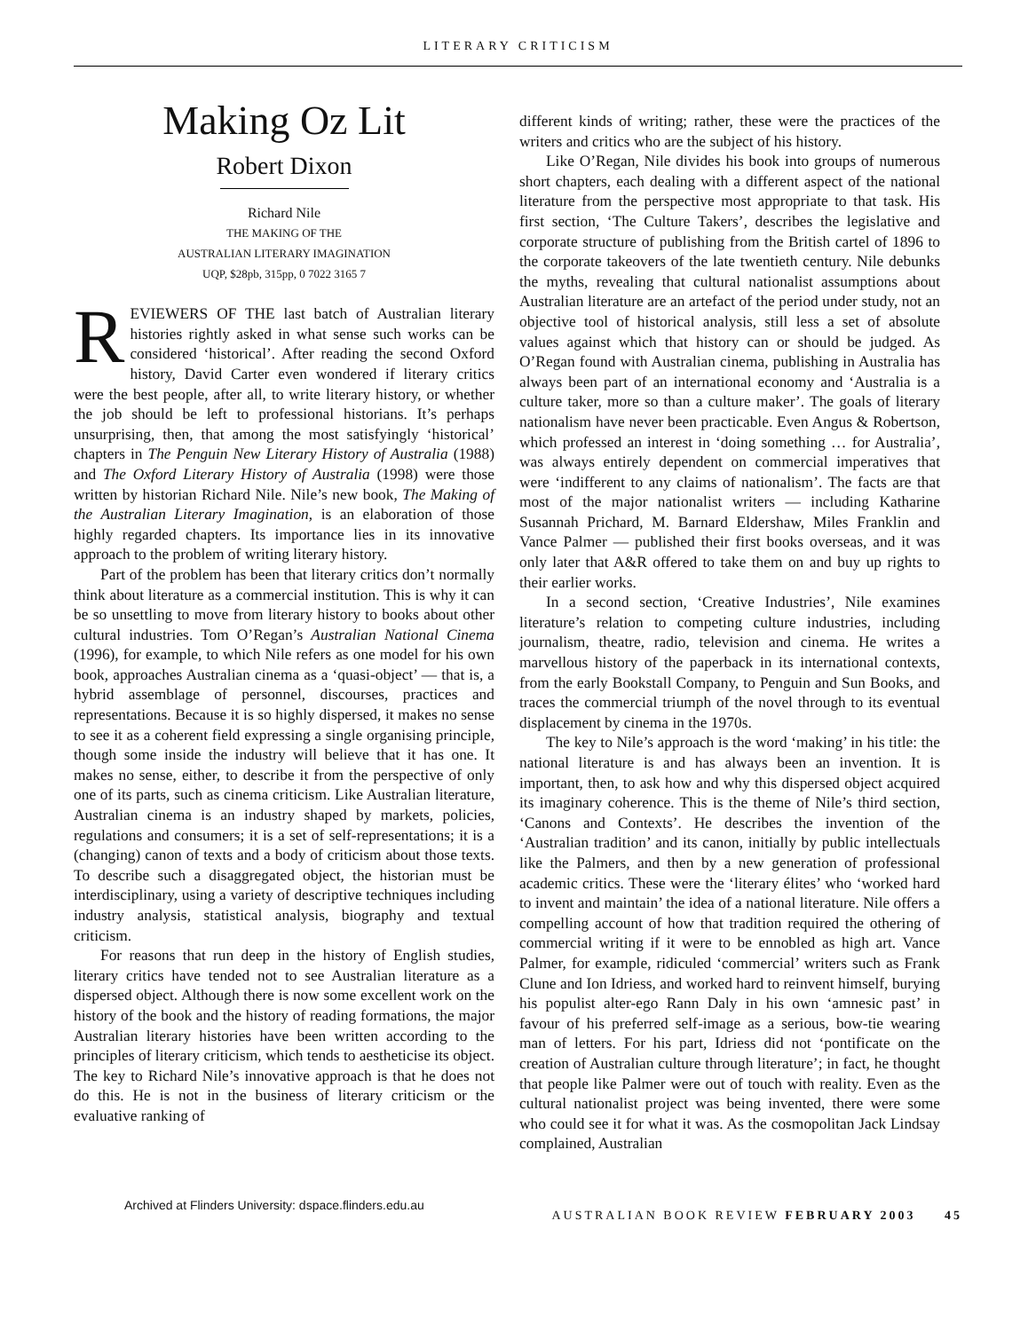LITERARY CRITICISM
Making Oz Lit
Robert Dixon
Richard Nile
THE MAKING OF THE
AUSTRALIAN LITERARY IMAGINATION
UQP, $28pb, 315pp, 0 7022 3165 7
REVIEWERS OF THE last batch of Australian literary histories rightly asked in what sense such works can be considered ‘historical’. After reading the second Oxford history, David Carter even wondered if literary critics were the best people, after all, to write literary history, or whether the job should be left to professional historians. It’s perhaps unsurprising, then, that among the most satisfyingly ‘historical’ chapters in The Penguin New Literary History of Australia (1988) and The Oxford Literary History of Australia (1998) were those written by historian Richard Nile. Nile’s new book, The Making of the Australian Literary Imagination, is an elaboration of those highly regarded chapters. Its importance lies in its innovative approach to the problem of writing literary history.
Part of the problem has been that literary critics don’t normally think about literature as a commercial institution. This is why it can be so unsettling to move from literary history to books about other cultural industries. Tom O’Regan’s Australian National Cinema (1996), for example, to which Nile refers as one model for his own book, approaches Australian cinema as a ‘quasi-object’ — that is, a hybrid assemblage of personnel, discourses, practices and representations. Because it is so highly dispersed, it makes no sense to see it as a coherent field expressing a single organising principle, though some inside the industry will believe that it has one. It makes no sense, either, to describe it from the perspective of only one of its parts, such as cinema criticism. Like Australian literature, Australian cinema is an industry shaped by markets, policies, regulations and consumers; it is a set of self-representations; it is a (changing) canon of texts and a body of criticism about those texts. To describe such a disaggregated object, the historian must be interdisciplinary, using a variety of descriptive techniques including industry analysis, statistical analysis, biography and textual criticism.
For reasons that run deep in the history of English studies, literary critics have tended not to see Australian literature as a dispersed object. Although there is now some excellent work on the history of the book and the history of reading formations, the major Australian literary histories have been written according to the principles of literary criticism, which tends to aestheticise its object. The key to Richard Nile’s innovative approach is that he does not do this. He is not in the business of literary criticism or the evaluative ranking of
different kinds of writing; rather, these were the practices of the writers and critics who are the subject of his history.
Like O’Regan, Nile divides his book into groups of numerous short chapters, each dealing with a different aspect of the national literature from the perspective most appropriate to that task. His first section, ‘The Culture Takers’, describes the legislative and corporate structure of publishing from the British cartel of 1896 to the corporate takeovers of the late twentieth century. Nile debunks the myths, revealing that cultural nationalist assumptions about Australian literature are an artefact of the period under study, not an objective tool of historical analysis, still less a set of absolute values against which that history can or should be judged. As O’Regan found with Australian cinema, publishing in Australia has always been part of an international economy and ‘Australia is a culture taker, more so than a culture maker’. The goals of literary nationalism have never been practicable. Even Angus & Robertson, which professed an interest in ‘doing something … for Australia’, was always entirely dependent on commercial imperatives that were ‘indifferent to any claims of nationalism’. The facts are that most of the major nationalist writers — including Katharine Susannah Prichard, M. Barnard Eldershaw, Miles Franklin and Vance Palmer — published their first books overseas, and it was only later that A&R offered to take them on and buy up rights to their earlier works.
In a second section, ‘Creative Industries’, Nile examines literature’s relation to competing culture industries, including journalism, theatre, radio, television and cinema. He writes a marvellous history of the paperback in its international contexts, from the early Bookstall Company, to Penguin and Sun Books, and traces the commercial triumph of the novel through to its eventual displacement by cinema in the 1970s.
The key to Nile’s approach is the word ‘making’ in his title: the national literature is and has always been an invention. It is important, then, to ask how and why this dispersed object acquired its imaginary coherence. This is the theme of Nile’s third section, ‘Canons and Contexts’. He describes the invention of the ‘Australian tradition’ and its canon, initially by public intellectuals like the Palmers, and then by a new generation of professional academic critics. These were the ‘literary élites’ who ‘worked hard to invent and maintain’ the idea of a national literature. Nile offers a compelling account of how that tradition required the othering of commercial writing if it were to be ennobled as high art. Vance Palmer, for example, ridiculed ‘commercial’ writers such as Frank Clune and Ion Idriess, and worked hard to reinvent himself, burying his populist alter-ego Rann Daly in his own ‘amnesic past’ in favour of his preferred self-image as a serious, bow-tie wearing man of letters. For his part, Idriess did not ‘pontificate on the creation of Australian culture through literature’; in fact, he thought that people like Palmer were out of touch with reality. Even as the cultural nationalist project was being invented, there were some who could see it for what it was. As the cosmopolitan Jack Lindsay complained, Australian
Archived at Flinders University: dspace.flinders.edu.au AUSTRALIAN BOOK REVIEW FEBRUARY 2003 45